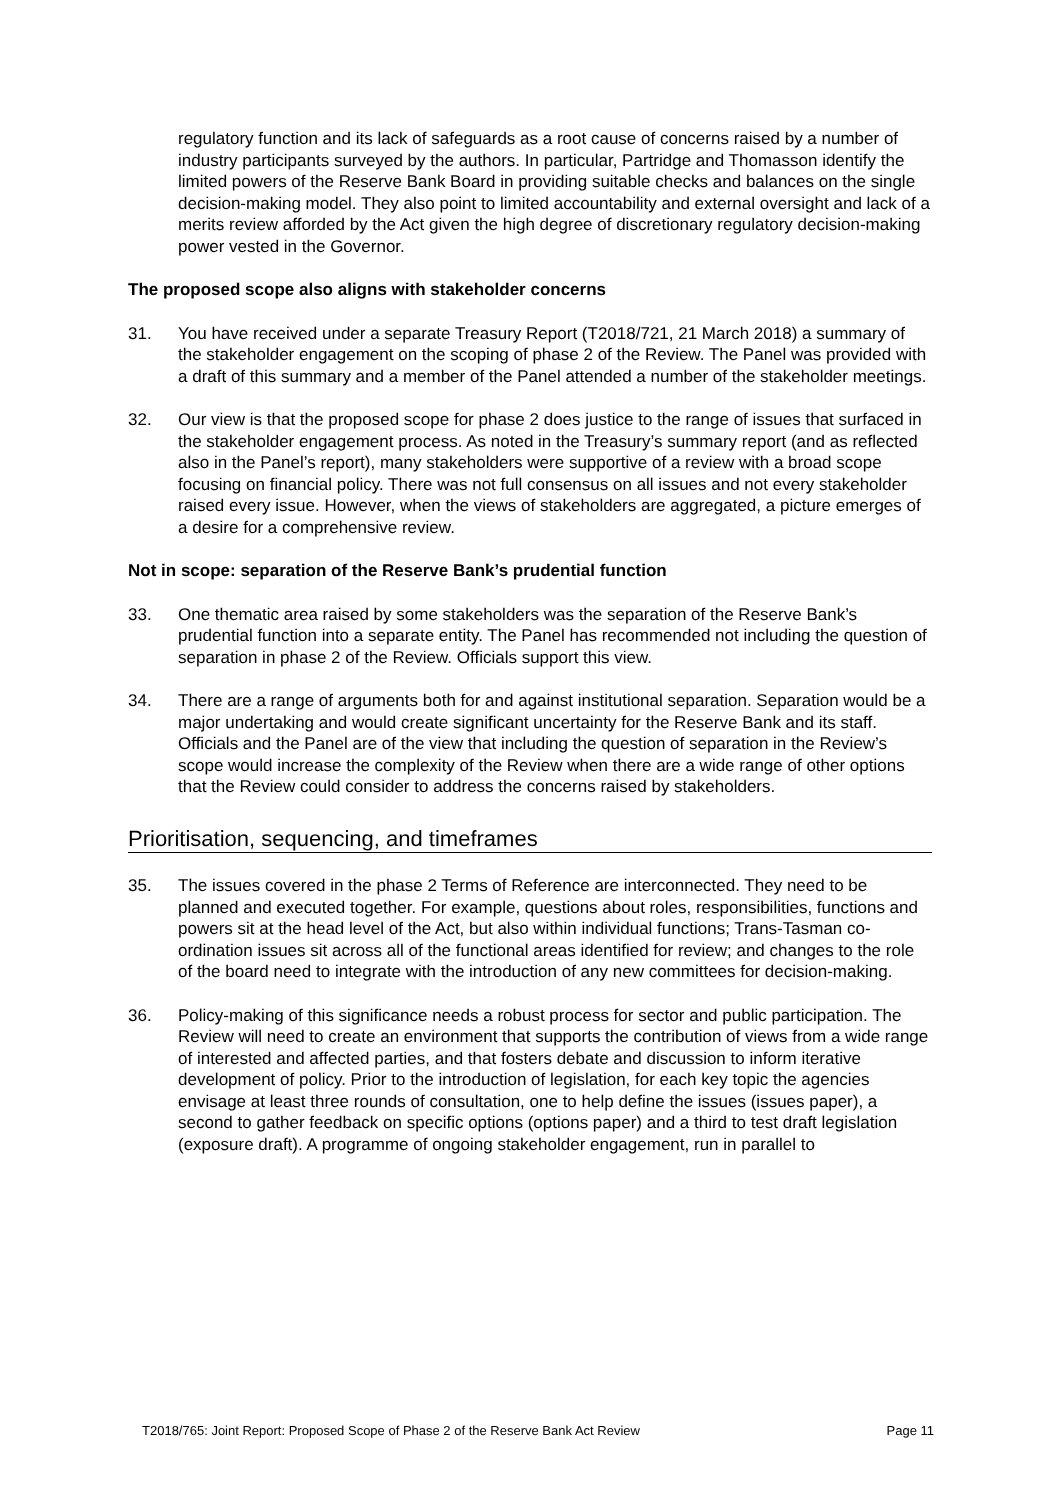regulatory function and its lack of safeguards as a root cause of concerns raised by a number of industry participants surveyed by the authors. In particular, Partridge and Thomasson identify the limited powers of the Reserve Bank Board in providing suitable checks and balances on the single decision-making model. They also point to limited accountability and external oversight and lack of a merits review afforded by the Act given the high degree of discretionary regulatory decision-making power vested in the Governor.
The proposed scope also aligns with stakeholder concerns
31. You have received under a separate Treasury Report (T2018/721, 21 March 2018) a summary of the stakeholder engagement on the scoping of phase 2 of the Review. The Panel was provided with a draft of this summary and a member of the Panel attended a number of the stakeholder meetings.
32. Our view is that the proposed scope for phase 2 does justice to the range of issues that surfaced in the stakeholder engagement process. As noted in the Treasury’s summary report (and as reflected also in the Panel’s report), many stakeholders were supportive of a review with a broad scope focusing on financial policy. There was not full consensus on all issues and not every stakeholder raised every issue. However, when the views of stakeholders are aggregated, a picture emerges of a desire for a comprehensive review.
Not in scope: separation of the Reserve Bank’s prudential function
33. One thematic area raised by some stakeholders was the separation of the Reserve Bank’s prudential function into a separate entity. The Panel has recommended not including the question of separation in phase 2 of the Review. Officials support this view.
34. There are a range of arguments both for and against institutional separation. Separation would be a major undertaking and would create significant uncertainty for the Reserve Bank and its staff. Officials and the Panel are of the view that including the question of separation in the Review’s scope would increase the complexity of the Review when there are a wide range of other options that the Review could consider to address the concerns raised by stakeholders.
Prioritisation, sequencing, and timeframes
35. The issues covered in the phase 2 Terms of Reference are interconnected. They need to be planned and executed together. For example, questions about roles, responsibilities, functions and powers sit at the head level of the Act, but also within individual functions; Trans-Tasman co-ordination issues sit across all of the functional areas identified for review; and changes to the role of the board need to integrate with the introduction of any new committees for decision-making.
36. Policy-making of this significance needs a robust process for sector and public participation. The Review will need to create an environment that supports the contribution of views from a wide range of interested and affected parties, and that fosters debate and discussion to inform iterative development of policy. Prior to the introduction of legislation, for each key topic the agencies envisage at least three rounds of consultation, one to help define the issues (issues paper), a second to gather feedback on specific options (options paper) and a third to test draft legislation (exposure draft). A programme of ongoing stakeholder engagement, run in parallel to
T2018/765: Joint Report: Proposed Scope of Phase 2 of the Reserve Bank Act Review Page 11